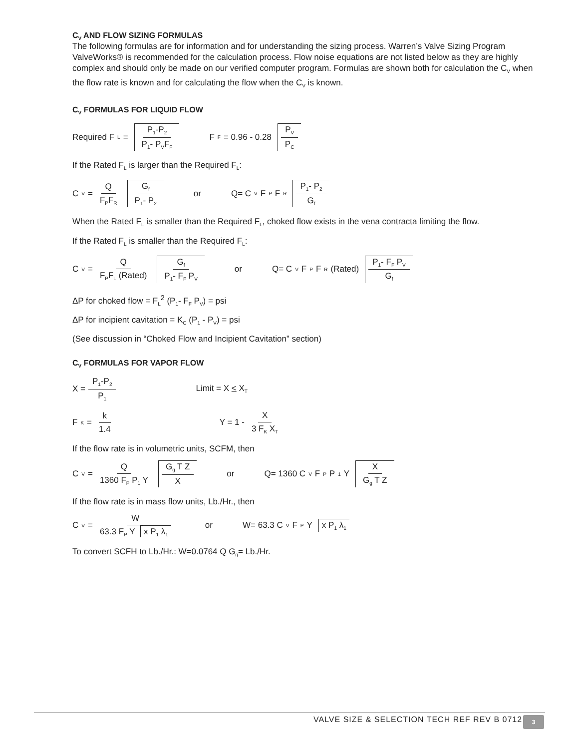C<sub>V</sub> AND FLOW SIZING FORMULAS
The following formulas are for information and for understanding the sizing process. Warren’s Valve Sizing Program ValveWorks® is recommended for the calculation process. Flow noise equations are not listed below as they are highly complex and should only be made on our verified computer program. Formulas are shown both for calculation the C<sub>V</sub> when the flow rate is known and for calculating the flow when the C<sub>V</sub> is known.
C<sub>V</sub> FORMULAS FOR LIQUID FLOW
Required F<sub>L</sub>= P<sub>1</sub>-P<sub>2</sub> P<sub>1</sub>- P<sub>V</sub>F<sub>F</sub> F<sub>F</sub>= 0.96 - 0.28 P<sub>V</sub> P<sub>C</sub>
If the Rated F<sub>L</sub> is larger than the Required F<sub>L</sub>:
C<sub>V</sub>= Q F<sub>P</sub>F<sub>R</sub> G<sub>f</sub> P<sub>1</sub>- P<sub>2</sub> or Q= C<sub>V</sub>F<sub>P</sub> F<sub>R</sub> P<sub>1</sub>- P<sub>2</sub> G<sub>f</sub>
When the Rated F<sub>L</sub> is smaller than the Required F<sub>L</sub>, choked flow exists in the vena contracta limiting the flow.
If the Rated F<sub>L</sub> is smaller than the Required F<sub>L</sub>:
C<sub>V</sub>= Q F<sub>P</sub>F<sub>L</sub> (Rated) G<sub>f</sub> P<sub>1</sub>- F<sub>F</sub> P<sub>V</sub> or Q= C<sub>V</sub>F<sub>P</sub> F<sub>R</sub> (Rated) P<sub>1</sub>- F<sub>F</sub> P<sub>V</sub> G<sub>f</sub>
ΔP for choked flow = F<sub>L</sub><sup>2</sup> (P<sub>1</sub>- F<sub>F</sub> P<sub>V</sub>) = psi
ΔP for incipient cavitation = K<sub>C</sub> (P<sub>1</sub> - P<sub>V</sub>) = psi
(See discussion in “Choked Flow and Incipient Cavitation” section)
C<sub>V</sub> FORMULAS FOR VAPOR FLOW
X = P<sub>1</sub>-P<sub>2</sub> P<sub>1</sub> Limit = X < X<sub>T</sub>
F<sub>K</sub> = k 1.4 Y = 1 - X 3 F<sub>K</sub> X<sub>T</sub>
If the flow rate is in volumetric units, SCFM, then
C<sub>V</sub>= Q 1360 F<sub>P</sub> P<sub>1</sub> Y G<sub>g</sub> T Z X or Q= 1360 C<sub>V</sub> F<sub>P</sub> P<sub>1</sub> Y X G<sub>g</sub> T Z
If the flow rate is in mass flow units, Lb./Hr., then
C<sub>V</sub>= W 63.3 F<sub>P</sub> Y x P<sub>1</sub> λ<sub>1</sub> or W= 63.3 C<sub>V</sub> F<sub>P</sub> Y x P<sub>1</sub> λ<sub>1</sub>
To convert SCFH to Lb./Hr.: W=0.0764 Q G<sub>g</sub>= Lb./Hr.
VALVE SIZE & SELECTION TECH REF REV B 0712
3